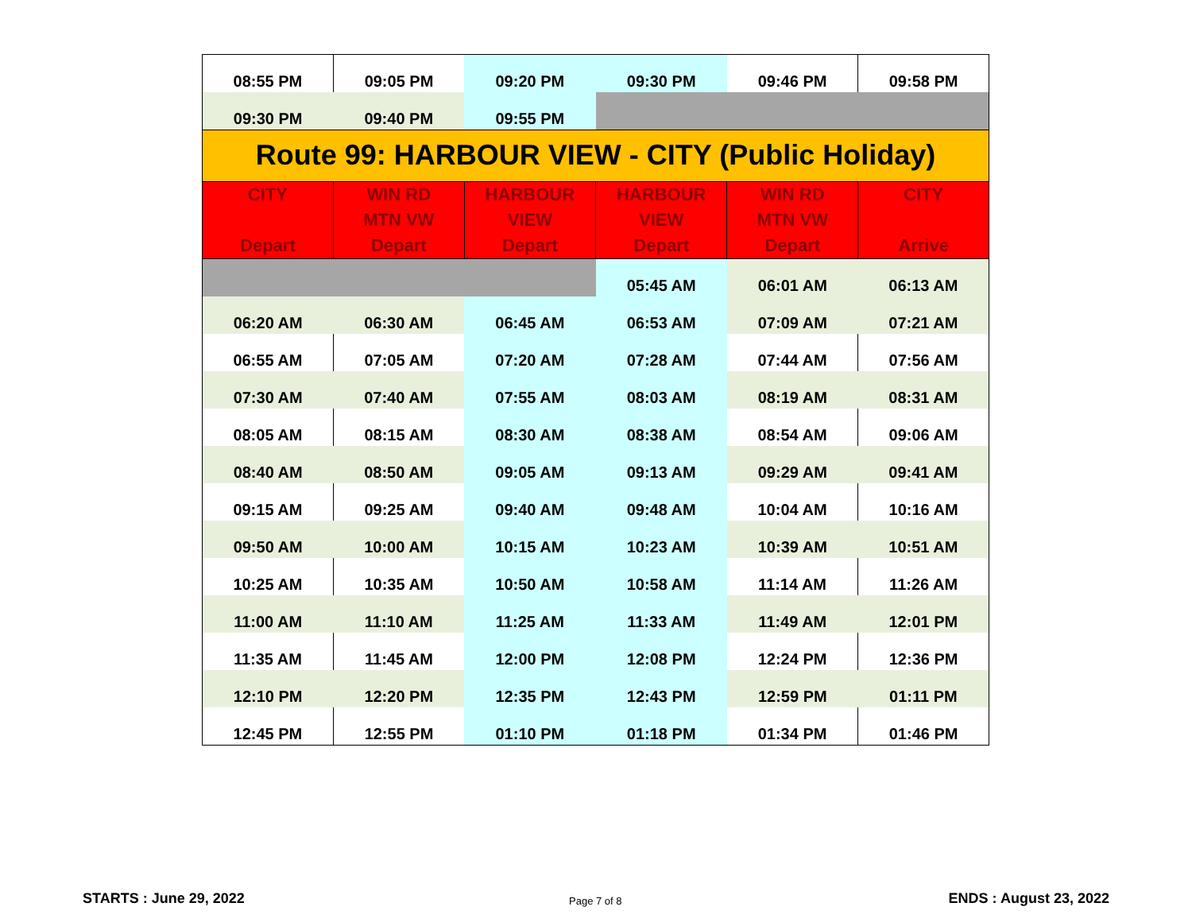| 08:55 PM | 09:05 PM | 09:20 PM | 09:30 PM | 09:46 PM | 09:58 PM |
| 09:30 PM | 09:40 PM | 09:55 PM | | | |
| Route 99: HARBOUR VIEW - CITY (Public Holiday) | | | | | |
| CITY Depart | WIN RD MTN VW Depart | HARBOUR VIEW Depart | HARBOUR VIEW Depart | WIN RD MTN VW Depart | CITY Arrive |
| | | | 05:45 AM | 06:01 AM | 06:13 AM |
| 06:20 AM | 06:30 AM | 06:45 AM | 06:53 AM | 07:09 AM | 07:21 AM |
| 06:55 AM | 07:05 AM | 07:20 AM | 07:28 AM | 07:44 AM | 07:56 AM |
| 07:30 AM | 07:40 AM | 07:55 AM | 08:03 AM | 08:19 AM | 08:31 AM |
| 08:05 AM | 08:15 AM | 08:30 AM | 08:38 AM | 08:54 AM | 09:06 AM |
| 08:40 AM | 08:50 AM | 09:05 AM | 09:13 AM | 09:29 AM | 09:41 AM |
| 09:15 AM | 09:25 AM | 09:40 AM | 09:48 AM | 10:04 AM | 10:16 AM |
| 09:50 AM | 10:00 AM | 10:15 AM | 10:23 AM | 10:39 AM | 10:51 AM |
| 10:25 AM | 10:35 AM | 10:50 AM | 10:58 AM | 11:14 AM | 11:26 AM |
| 11:00 AM | 11:10 AM | 11:25 AM | 11:33 AM | 11:49 AM | 12:01 PM |
| 11:35 AM | 11:45 AM | 12:00 PM | 12:08 PM | 12:24 PM | 12:36 PM |
| 12:10 PM | 12:20 PM | 12:35 PM | 12:43 PM | 12:59 PM | 01:11 PM |
| 12:45 PM | 12:55 PM | 01:10 PM | 01:18 PM | 01:34 PM | 01:46 PM |
STARTS : June 29, 2022 Page 7 of 8 ENDS : August 23, 2022